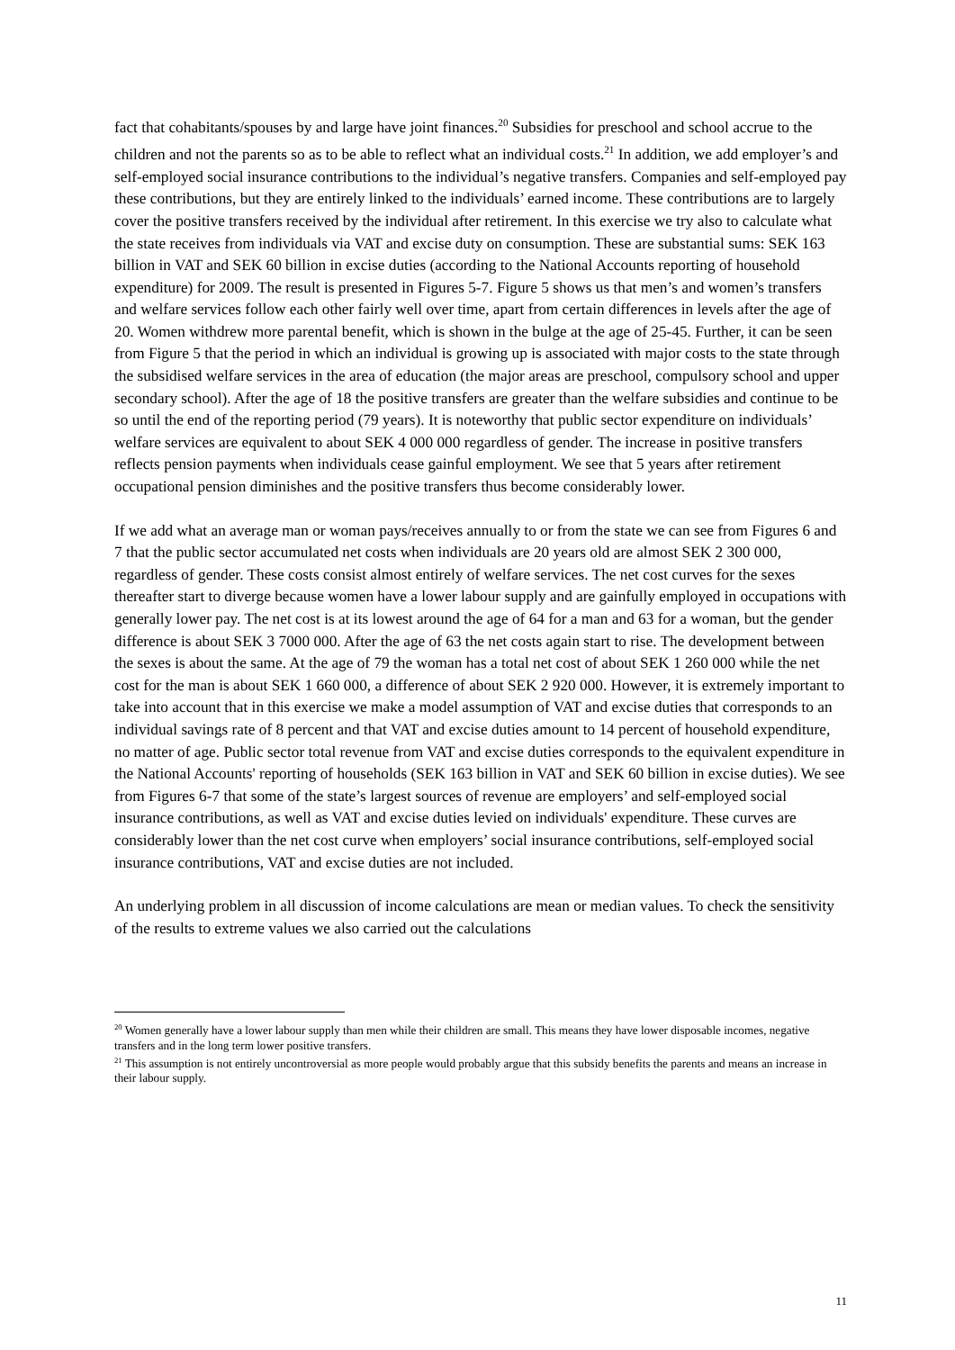fact that cohabitants/spouses by and large have joint finances.<sup>20</sup> Subsidies for preschool and school accrue to the children and not the parents so as to be able to reflect what an individual costs.<sup>21</sup> In addition, we add employer’s and self-employed social insurance contributions to the individual’s negative transfers. Companies and self-employed pay these contributions, but they are entirely linked to the individuals’ earned income. These contributions are to largely cover the positive transfers received by the individual after retirement. In this exercise we try also to calculate what the state receives from individuals via VAT and excise duty on consumption. These are substantial sums: SEK 163 billion in VAT and SEK 60 billion in excise duties (according to the National Accounts reporting of household expenditure) for 2009. The result is presented in Figures 5-7. Figure 5 shows us that men’s and women’s transfers and welfare services follow each other fairly well over time, apart from certain differences in levels after the age of 20. Women withdrew more parental benefit, which is shown in the bulge at the age of 25-45. Further, it can be seen from Figure 5 that the period in which an individual is growing up is associated with major costs to the state through the subsidised welfare services in the area of education (the major areas are preschool, compulsory school and upper secondary school). After the age of 18 the positive transfers are greater than the welfare subsidies and continue to be so until the end of the reporting period (79 years). It is noteworthy that public sector expenditure on individuals’ welfare services are equivalent to about SEK 4 000 000 regardless of gender. The increase in positive transfers reflects pension payments when individuals cease gainful employment. We see that 5 years after retirement occupational pension diminishes and the positive transfers thus become considerably lower.
If we add what an average man or woman pays/receives annually to or from the state we can see from Figures 6 and 7 that the public sector accumulated net costs when individuals are 20 years old are almost SEK 2 300 000, regardless of gender. These costs consist almost entirely of welfare services. The net cost curves for the sexes thereafter start to diverge because women have a lower labour supply and are gainfully employed in occupations with generally lower pay. The net cost is at its lowest around the age of 64 for a man and 63 for a woman, but the gender difference is about SEK 3 7000 000. After the age of 63 the net costs again start to rise. The development between the sexes is about the same. At the age of 79 the woman has a total net cost of about SEK 1 260 000 while the net cost for the man is about SEK 1 660 000, a difference of about SEK 2 920 000. However, it is extremely important to take into account that in this exercise we make a model assumption of VAT and excise duties that corresponds to an individual savings rate of 8 percent and that VAT and excise duties amount to 14 percent of household expenditure, no matter of age. Public sector total revenue from VAT and excise duties corresponds to the equivalent expenditure in the National Accounts' reporting of households (SEK 163 billion in VAT and SEK 60 billion in excise duties). We see from Figures 6-7 that some of the state’s largest sources of revenue are employers’ and self-employed social insurance contributions, as well as VAT and excise duties levied on individuals' expenditure. These curves are considerably lower than the net cost curve when employers’ social insurance contributions, self-employed social insurance contributions, VAT and excise duties are not included.
An underlying problem in all discussion of income calculations are mean or median values. To check the sensitivity of the results to extreme values we also carried out the calculations
<sup>20</sup> Women generally have a lower labour supply than men while their children are small. This means they have lower disposable incomes, negative transfers and in the long term lower positive transfers.
<sup>21</sup> This assumption is not entirely uncontroversial as more people would probably argue that this subsidy benefits the parents and means an increase in their labour supply.
11